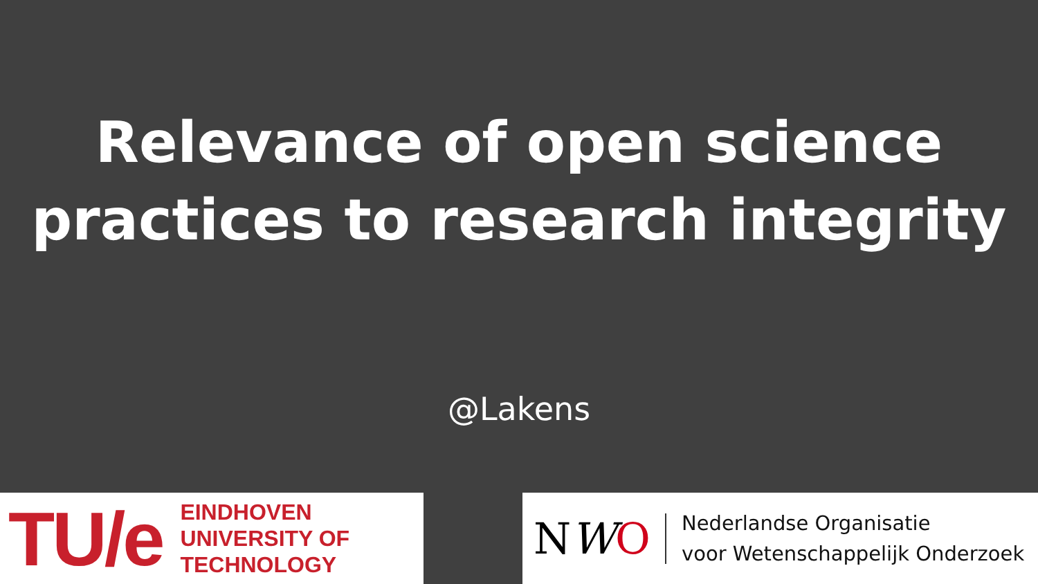Relevance of open science
practices to research integrity
@Lakens
TU/e
EINDHOVEN
UNIVERSITY OF
TECHNOLOGY
NWO
Nederlandse Organisatie
voor Wetenschappelijk Onderzoek